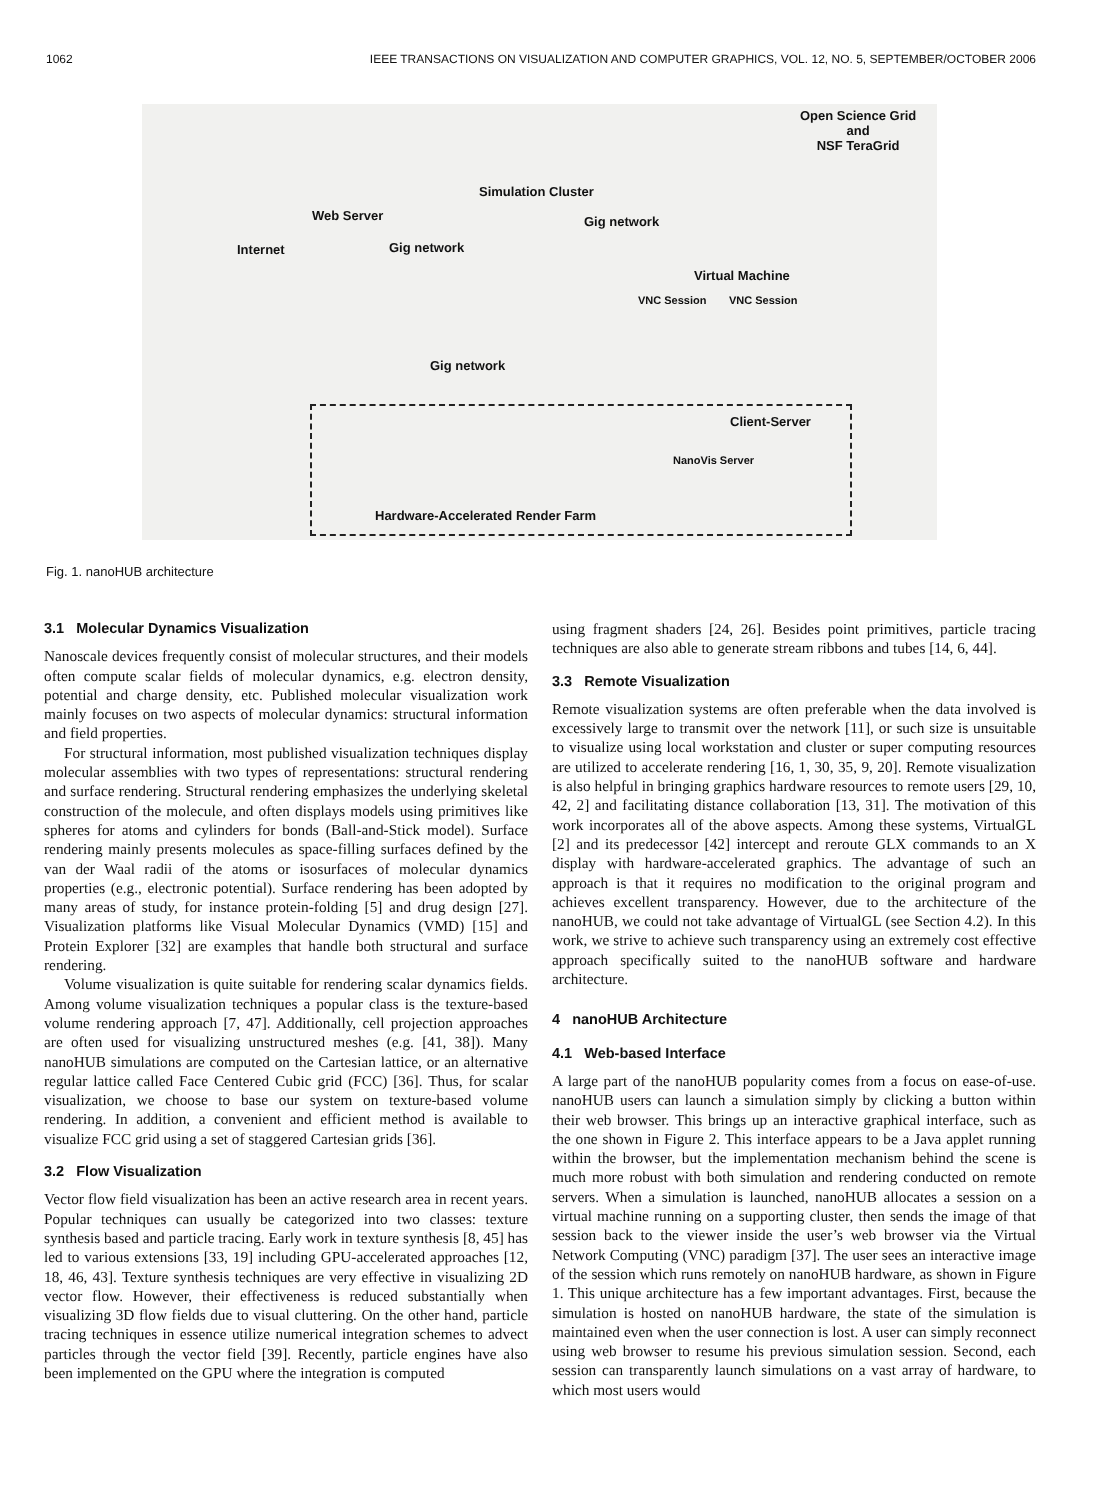1062 IEEE TRANSACTIONS ON VISUALIZATION AND COMPUTER GRAPHICS, VOL. 12, NO. 5, SEPTEMBER/OCTOBER 2006
Open Science Grid
and
NSF TeraGrid
Simulation Cluster
Web Server Gig network
Internet Gig network
Virtual Machine
VNC Session VNC Session
Gig network
Client-Server
NanoVis Server
Hardware-Accelerated Render Farm
Fig. 1. nanoHUB architecture
3.1 Molecular Dynamics Visualization
Nanoscale devices frequently consist of molecular structures, and their models often compute scalar fields of molecular dynamics, e.g. electron density, potential and charge density, etc. Published molecular visualization work mainly focuses on two aspects of molecular dynamics: structural information and field properties.
For structural information, most published visualization techniques display molecular assemblies with two types of representations: structural rendering and surface rendering. Structural rendering emphasizes the underlying skeletal construction of the molecule, and often displays models using primitives like spheres for atoms and cylinders for bonds (Ball-and-Stick model). Surface rendering mainly presents molecules as space-filling surfaces defined by the van der Waal radii of the atoms or isosurfaces of molecular dynamics properties (e.g., electronic potential). Surface rendering has been adopted by many areas of study, for instance protein-folding [5] and drug design [27]. Visualization platforms like Visual Molecular Dynamics (VMD) [15] and Protein Explorer [32] are examples that handle both structural and surface rendering.
Volume visualization is quite suitable for rendering scalar dynamics fields. Among volume visualization techniques a popular class is the texture-based volume rendering approach [7, 47]. Additionally, cell projection approaches are often used for visualizing unstructured meshes (e.g. [41, 38]). Many nanoHUB simulations are computed on the Cartesian lattice, or an alternative regular lattice called Face Centered Cubic grid (FCC) [36]. Thus, for scalar visualization, we choose to base our system on texture-based volume rendering. In addition, a convenient and efficient method is available to visualize FCC grid using a set of staggered Cartesian grids [36].
3.2 Flow Visualization
Vector flow field visualization has been an active research area in recent years. Popular techniques can usually be categorized into two classes: texture synthesis based and particle tracing. Early work in texture synthesis [8, 45] has led to various extensions [33, 19] including GPU-accelerated approaches [12, 18, 46, 43]. Texture synthesis techniques are very effective in visualizing 2D vector flow. However, their effectiveness is reduced substantially when visualizing 3D flow fields due to visual cluttering. On the other hand, particle tracing techniques in essence utilize numerical integration schemes to advect particles through the vector field [39]. Recently, particle engines have also been implemented on the GPU where the integration is computed
using fragment shaders [24, 26]. Besides point primitives, particle tracing techniques are also able to generate stream ribbons and tubes [14, 6, 44].
3.3 Remote Visualization
Remote visualization systems are often preferable when the data involved is excessively large to transmit over the network [11], or such size is unsuitable to visualize using local workstation and cluster or super computing resources are utilized to accelerate rendering [16, 1, 30, 35, 9, 20]. Remote visualization is also helpful in bringing graphics hardware resources to remote users [29, 10, 42, 2] and facilitating distance collaboration [13, 31]. The motivation of this work incorporates all of the above aspects. Among these systems, VirtualGL [2] and its predecessor [42] intercept and reroute GLX commands to an X display with hardware-accelerated graphics. The advantage of such an approach is that it requires no modification to the original program and achieves excellent transparency. However, due to the architecture of the nanoHUB, we could not take advantage of VirtualGL (see Section 4.2). In this work, we strive to achieve such transparency using an extremely cost effective approach specifically suited to the nanoHUB software and hardware architecture.
4 nanoHUB Architecture
4.1 Web-based Interface
A large part of the nanoHUB popularity comes from a focus on ease-of-use. nanoHUB users can launch a simulation simply by clicking a button within their web browser. This brings up an interactive graphical interface, such as the one shown in Figure 2. This interface appears to be a Java applet running within the browser, but the implementation mechanism behind the scene is much more robust with both simulation and rendering conducted on remote servers. When a simulation is launched, nanoHUB allocates a session on a virtual machine running on a supporting cluster, then sends the image of that session back to the viewer inside the user’s web browser via the Virtual Network Computing (VNC) paradigm [37]. The user sees an interactive image of the session which runs remotely on nanoHUB hardware, as shown in Figure 1. This unique architecture has a few important advantages. First, because the simulation is hosted on nanoHUB hardware, the state of the simulation is maintained even when the user connection is lost. A user can simply reconnect using web browser to resume his previous simulation session. Second, each session can transparently launch simulations on a vast array of hardware, to which most users would